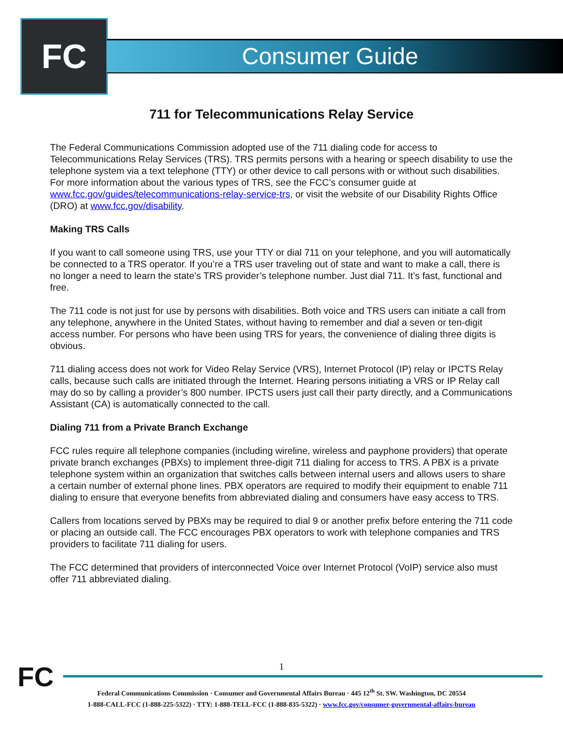FC Consumer Guide
711 for Telecommunications Relay Service
The Federal Communications Commission adopted use of the 711 dialing code for access to Telecommunications Relay Services (TRS). TRS permits persons with a hearing or speech disability to use the telephone system via a text telephone (TTY) or other device to call persons with or without such disabilities. For more information about the various types of TRS, see the FCC’s consumer guide at www.fcc.gov/guides/telecommunications-relay-service-trs, or visit the website of our Disability Rights Office (DRO) at www.fcc.gov/disability.
Making TRS Calls
If you want to call someone using TRS, use your TTY or dial 711 on your telephone, and you will automatically be connected to a TRS operator. If you’re a TRS user traveling out of state and want to make a call, there is no longer a need to learn the state’s TRS provider’s telephone number. Just dial 711. It’s fast, functional and free.
The 711 code is not just for use by persons with disabilities. Both voice and TRS users can initiate a call from any telephone, anywhere in the United States, without having to remember and dial a seven or ten-digit access number. For persons who have been using TRS for years, the convenience of dialing three digits is obvious.
711 dialing access does not work for Video Relay Service (VRS), Internet Protocol (IP) relay or IPCTS Relay calls, because such calls are initiated through the Internet. Hearing persons initiating a VRS or IP Relay call may do so by calling a provider’s 800 number. IPCTS users just call their party directly, and a Communications Assistant (CA) is automatically connected to the call.
Dialing 711 from a Private Branch Exchange
FCC rules require all telephone companies (including wireline, wireless and payphone providers) that operate private branch exchanges (PBXs) to implement three-digit 711 dialing for access to TRS. A PBX is a private telephone system within an organization that switches calls between internal users and allows users to share a certain number of external phone lines. PBX operators are required to modify their equipment to enable 711 dialing to ensure that everyone benefits from abbreviated dialing and consumers have easy access to TRS.
Callers from locations served by PBXs may be required to dial 9 or another prefix before entering the 711 code or placing an outside call. The FCC encourages PBX operators to work with telephone companies and TRS providers to facilitate 711 dialing for users.
The FCC determined that providers of interconnected Voice over Internet Protocol (VoIP) service also must offer 711 abbreviated dialing.
FC
1
Federal Communications Commission · Consumer and Governmental Affairs Bureau · 445 12<sup>th</sup> St. SW. Washington, DC 20554
1-888-CALL-FCC (1-888-225-5322) · TTY: 1-888-TELL-FCC (1-888-835-5322) · www.fcc.gov/consumer-governmental-affairs-bureau